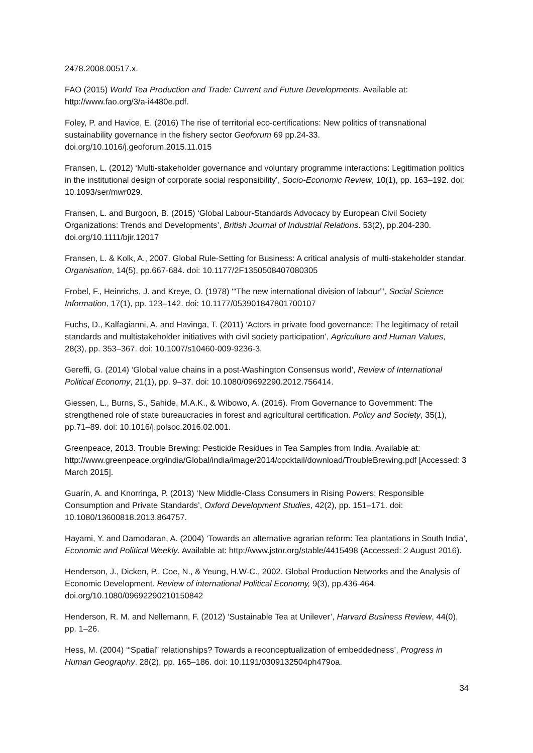2478.2008.00517.x.
FAO (2015) World Tea Production and Trade: Current and Future Developments. Available at: http://www.fao.org/3/a-i4480e.pdf.
Foley, P. and Havice, E. (2016) The rise of territorial eco-certifications: New politics of transnational sustainability governance in the fishery sector Geoforum 69 pp.24-33. doi.org/10.1016/j.geoforum.2015.11.015
Fransen, L. (2012) ‘Multi-stakeholder governance and voluntary programme interactions: Legitimation politics in the institutional design of corporate social responsibility’, Socio-Economic Review, 10(1), pp. 163–192. doi: 10.1093/ser/mwr029.
Fransen, L. and Burgoon, B. (2015) ‘Global Labour-Standards Advocacy by European Civil Society Organizations: Trends and Developments’, British Journal of Industrial Relations. 53(2), pp.204-230. doi.org/10.1111/bjir.12017
Fransen, L. & Kolk, A., 2007. Global Rule-Setting for Business: A critical analysis of multi-stakeholder standar. Organisation, 14(5), pp.667-684. doi: 10.1177/2F1350508407080305
Frobel, F., Heinrichs, J. and Kreye, O. (1978) ‘“The new international division of labour”’, Social Science Information, 17(1), pp. 123–142. doi: 10.1177/053901847801700107
Fuchs, D., Kalfagianni, A. and Havinga, T. (2011) ‘Actors in private food governance: The legitimacy of retail standards and multistakeholder initiatives with civil society participation’, Agriculture and Human Values, 28(3), pp. 353–367. doi: 10.1007/s10460-009-9236-3.
Gereffi, G. (2014) ‘Global value chains in a post-Washington Consensus world’, Review of International Political Economy, 21(1), pp. 9–37. doi: 10.1080/09692290.2012.756414.
Giessen, L., Burns, S., Sahide, M.A.K., & Wibowo, A. (2016). From Governance to Government: The strengthened role of state bureaucracies in forest and agricultural certification. Policy and Society, 35(1), pp.71–89. doi: 10.1016/j.polsoc.2016.02.001.
Greenpeace, 2013. Trouble Brewing: Pesticide Residues in Tea Samples from India. Available at: http://www.greenpeace.org/india/Global/india/image/2014/cocktail/download/TroubleBrewing.pdf [Accessed: 3 March 2015].
Guarín, A. and Knorringa, P. (2013) ‘New Middle-Class Consumers in Rising Powers: Responsible Consumption and Private Standards’, Oxford Development Studies, 42(2), pp. 151–171. doi: 10.1080/13600818.2013.864757.
Hayami, Y. and Damodaran, A. (2004) ‘Towards an alternative agrarian reform: Tea plantations in South India’, Economic and Political Weekly. Available at: http://www.jstor.org/stable/4415498 (Accessed: 2 August 2016).
Henderson, J., Dicken, P., Coe, N., & Yeung, H.W-C., 2002. Global Production Networks and the Analysis of Economic Development. Review of international Political Economy, 9(3), pp.436-464. doi.org/10.1080/09692290210150842
Henderson, R. M. and Nellemann, F. (2012) ‘Sustainable Tea at Unilever’, Harvard Business Review, 44(0), pp. 1–26.
Hess, M. (2004) ‘“Spatial” relationships? Towards a reconceptualization of embeddedness’, Progress in Human Geography. 28(2), pp. 165–186. doi: 10.1191/0309132504ph479oa.
34